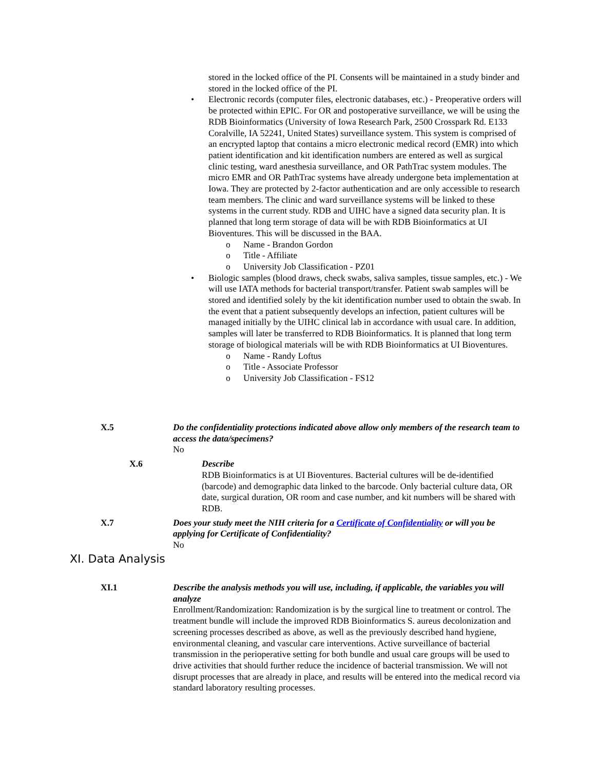stored in the locked office of the PI. Consents will be maintained in a study binder and stored in the locked office of the PI.
• Electronic records (computer files, electronic databases, etc.) - Preoperative orders will be protected within EPIC. For OR and postoperative surveillance, we will be using the RDB Bioinformatics (University of Iowa Research Park, 2500 Crosspark Rd. E133 Coralville, IA 52241, United States) surveillance system. This system is comprised of an encrypted laptop that contains a micro electronic medical record (EMR) into which patient identification and kit identification numbers are entered as well as surgical clinic testing, ward anesthesia surveillance, and OR PathTrac system modules. The micro EMR and OR PathTrac systems have already undergone beta implementation at Iowa. They are protected by 2-factor authentication and are only accessible to research team members. The clinic and ward surveillance systems will be linked to these systems in the current study. RDB and UIHC have a signed data security plan. It is planned that long term storage of data will be with RDB Bioinformatics at UI Bioventures. This will be discussed in the BAA.
o Name - Brandon Gordon
o Title - Affiliate
o University Job Classification - PZ01
• Biologic samples (blood draws, check swabs, saliva samples, tissue samples, etc.) - We will use IATA methods for bacterial transport/transfer. Patient swab samples will be stored and identified solely by the kit identification number used to obtain the swab. In the event that a patient subsequently develops an infection, patient cultures will be managed initially by the UIHC clinical lab in accordance with usual care. In addition, samples will later be transferred to RDB Bioinformatics. It is planned that long term storage of biological materials will be with RDB Bioinformatics at UI Bioventures.
o Name - Randy Loftus
o Title - Associate Professor
o University Job Classification - FS12
X.5 Do the confidentiality protections indicated above allow only members of the research team to access the data/specimens?
No
X.6 Describe
RDB Bioinformatics is at UI Bioventures. Bacterial cultures will be de-identified (barcode) and demographic data linked to the barcode. Only bacterial culture data, OR date, surgical duration, OR room and case number, and kit numbers will be shared with RDB.
X.7 Does your study meet the NIH criteria for a Certificate of Confidentiality or will you be applying for Certificate of Confidentiality?
No
XI. Data Analysis
XI.1 Describe the analysis methods you will use, including, if applicable, the variables you will analyze
Enrollment/Randomization: Randomization is by the surgical line to treatment or control. The treatment bundle will include the improved RDB Bioinformatics S. aureus decolonization and screening processes described as above, as well as the previously described hand hygiene, environmental cleaning, and vascular care interventions. Active surveillance of bacterial transmission in the perioperative setting for both bundle and usual care groups will be used to drive activities that should further reduce the incidence of bacterial transmission. We will not disrupt processes that are already in place, and results will be entered into the medical record via standard laboratory resulting processes.